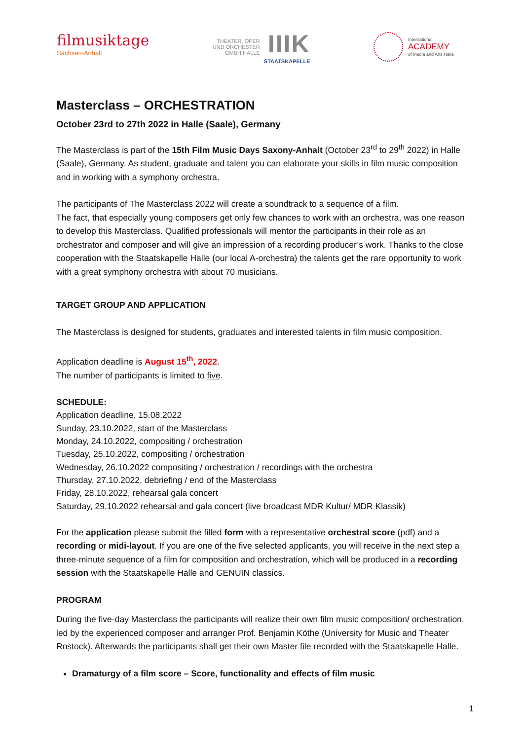filmusiktage
Sachsen-Anhalt
THEATER, OPER
UND ORCHESTER
GMBH HALLE
IIIK
STAATSKAPELLE
International
ACADEMY
of Media and Arts Halle
Masterclass – ORCHESTRATION
October 23rd to 27th 2022 in Halle (Saale), Germany
The Masterclass is part of the 15th Film Music Days Saxony-Anhalt (October 23<sup>rd</sup> to 29<sup>th</sup> 2022) in Halle (Saale), Germany. As student, graduate and talent you can elaborate your skills in film music composition and in working with a symphony orchestra.
The participants of The Masterclass 2022 will create a soundtrack to a sequence of a film.
The fact, that especially young composers get only few chances to work with an orchestra, was one reason to develop this Masterclass. Qualified professionals will mentor the participants in their role as an orchestrator and composer and will give an impression of a recording producer’s work. Thanks to the close cooperation with the Staatskapelle Halle (our local A-orchestra) the talents get the rare opportunity to work with a great symphony orchestra with about 70 musicians.
TARGET GROUP AND APPLICATION
The Masterclass is designed for students, graduates and interested talents in film music composition.
Application deadline is August 15<sup>th</sup>, 2022.
The number of participants is limited to five.
SCHEDULE:
Application deadline, 15.08.2022
Sunday, 23.10.2022, start of the Masterclass
Monday, 24.10.2022, compositing / orchestration
Tuesday, 25.10.2022, compositing / orchestration
Wednesday, 26.10.2022 compositing / orchestration / recordings with the orchestra
Thursday, 27.10.2022, debriefing / end of the Masterclass
Friday, 28.10.2022, rehearsal gala concert
Saturday, 29.10.2022 rehearsal and gala concert (live broadcast MDR Kultur/ MDR Klassik)
For the application please submit the filled form with a representative orchestral score (pdf) and a recording or midi-layout. If you are one of the five selected applicants, you will receive in the next step a three-minute sequence of a film for composition and orchestration, which will be produced in a recording session with the Staatskapelle Halle and GENUIN classics.
PROGRAM
During the five-day Masterclass the participants will realize their own film music composition/ orchestration, led by the experienced composer and arranger Prof. Benjamin Köthe (University for Music and Theater Rostock). Afterwards the participants shall get their own Master file recorded with the Staatskapelle Halle.
Dramaturgy of a film score – Score, functionality and effects of film music
1